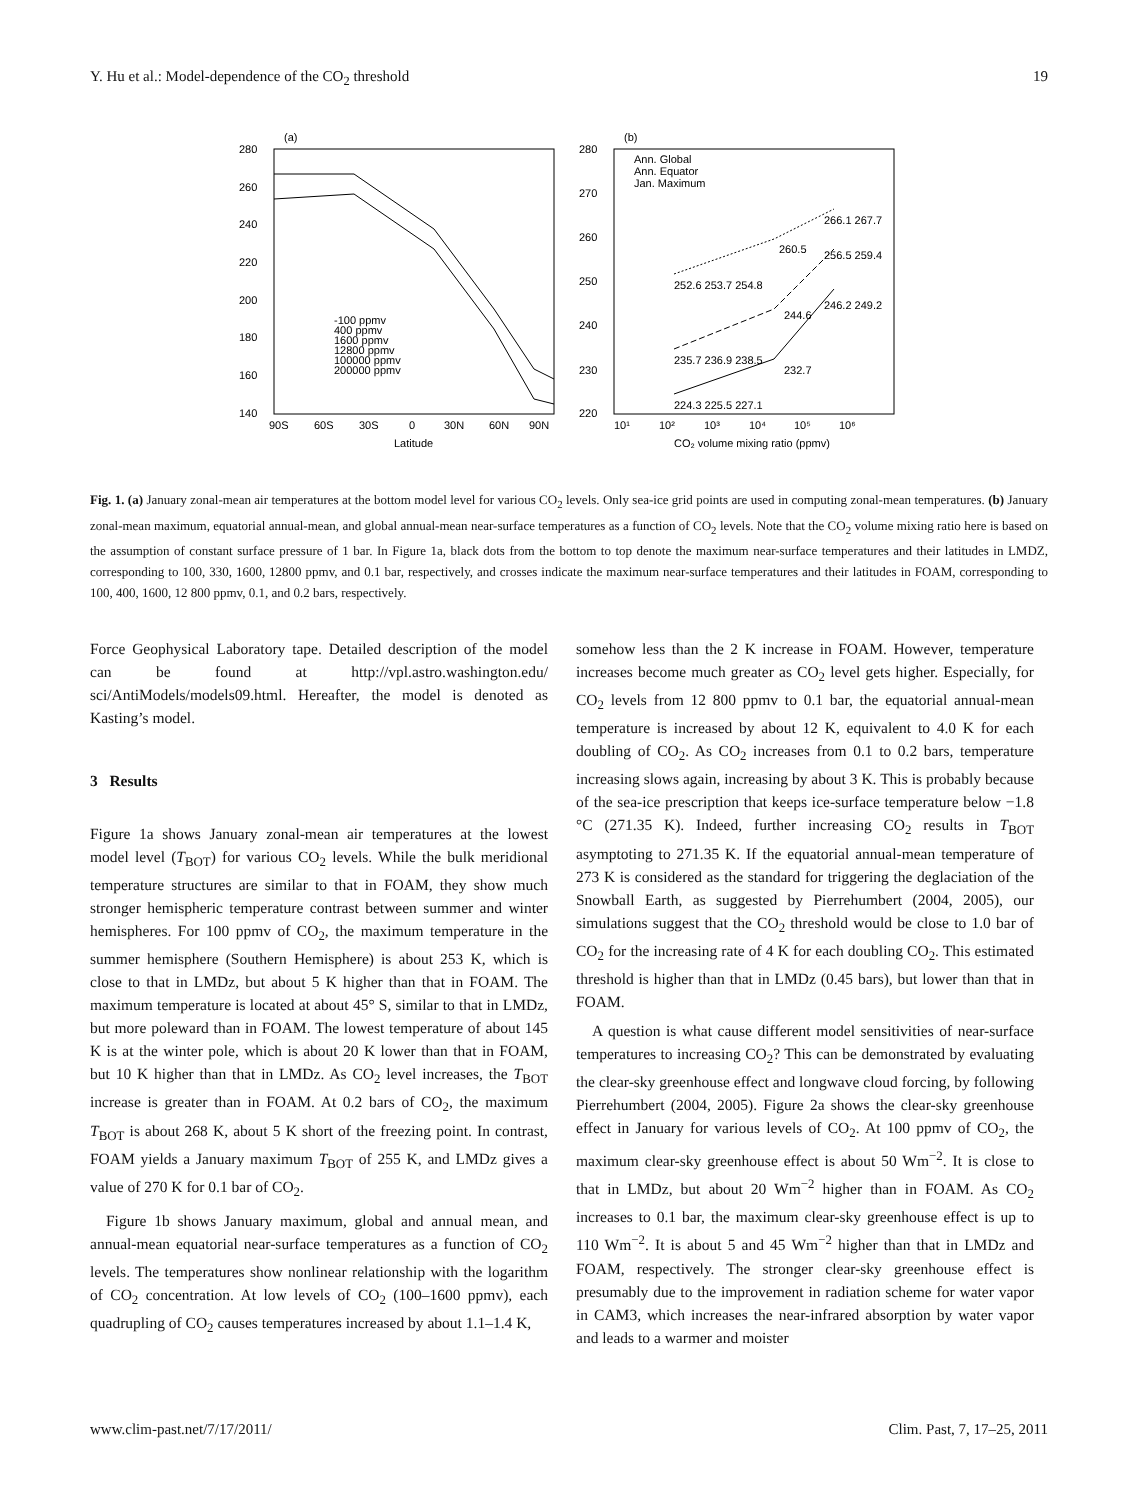Y. Hu et al.: Model-dependence of the CO<sub>2</sub> threshold 19
(a)
280
260
240
220
200
180
160
140
90S
60S
30S
0
30N
60N
90N
Latitude
-100 ppmv
400 ppmv
1600 ppmv
12800 ppmv
100000 ppmv
200000 ppmv
(b)
280
270
260
250
240
230
220
Ann. Global
Ann. Equator
Jan. Maximum
252.6 253.7 254.8
260.5
266.1 267.7
235.7 236.9 238.5
244.6
256.5 259.4
224.3 225.5 227.1
232.7
246.2 249.2
10¹
10²
10³
10⁴
10⁵
10⁶
CO₂ volume mixing ratio (ppmv)
Fig. 1. (a) January zonal-mean air temperatures at the bottom model level for various CO<sub>2</sub> levels. Only sea-ice grid points are used in computing zonal-mean temperatures. (b) January zonal-mean maximum, equatorial annual-mean, and global annual-mean near-surface temperatures as a function of CO<sub>2</sub> levels. Note that the CO<sub>2</sub> volume mixing ratio here is based on the assumption of constant surface pressure of 1 bar. In Figure 1a, black dots from the bottom to top denote the maximum near-surface temperatures and their latitudes in LMDZ, corresponding to 100, 330, 1600, 12800 ppmv, and 0.1 bar, respectively, and crosses indicate the maximum near-surface temperatures and their latitudes in FOAM, corresponding to 100, 400, 1600, 12 800 ppmv, 0.1, and 0.2 bars, respectively.
Force Geophysical Laboratory tape. Detailed description of the model can be found at http://vpl.astro.washington.edu/ sci/AntiModels/models09.html. Hereafter, the model is denoted as Kasting’s model.
3 Results
Figure 1a shows January zonal-mean air temperatures at the lowest model level (T<sub>BOT</sub>) for various CO<sub>2</sub> levels. While the bulk meridional temperature structures are similar to that in FOAM, they show much stronger hemispheric temperature contrast between summer and winter hemispheres. For 100 ppmv of CO<sub>2</sub>, the maximum temperature in the summer hemisphere (Southern Hemisphere) is about 253 K, which is close to that in LMDz, but about 5 K higher than that in FOAM. The maximum temperature is located at about 45° S, similar to that in LMDz, but more poleward than in FOAM. The lowest temperature of about 145 K is at the winter pole, which is about 20 K lower than that in FOAM, but 10 K higher than that in LMDz. As CO<sub>2</sub> level increases, the T<sub>BOT</sub> increase is greater than in FOAM. At 0.2 bars of CO<sub>2</sub>, the maximum T<sub>BOT</sub> is about 268 K, about 5 K short of the freezing point. In contrast, FOAM yields a January maximum T<sub>BOT</sub> of 255 K, and LMDz gives a value of 270 K for 0.1 bar of CO<sub>2</sub>.
Figure 1b shows January maximum, global and annual mean, and annual-mean equatorial near-surface temperatures as a function of CO<sub>2</sub> levels. The temperatures show nonlinear relationship with the logarithm of CO<sub>2</sub> concentration. At low levels of CO<sub>2</sub> (100–1600 ppmv), each quadrupling of CO<sub>2</sub> causes temperatures increased by about 1.1–1.4 K,
somehow less than the 2 K increase in FOAM. However, temperature increases become much greater as CO<sub>2</sub> level gets higher. Especially, for CO<sub>2</sub> levels from 12 800 ppmv to 0.1 bar, the equatorial annual-mean temperature is increased by about 12 K, equivalent to 4.0 K for each doubling of CO<sub>2</sub>. As CO<sub>2</sub> increases from 0.1 to 0.2 bars, temperature increasing slows again, increasing by about 3 K. This is probably because of the sea-ice prescription that keeps ice-surface temperature below −1.8 °C (271.35 K). Indeed, further increasing CO<sub>2</sub> results in T<sub>BOT</sub> asymptoting to 271.35 K. If the equatorial annual-mean temperature of 273 K is considered as the standard for triggering the deglaciation of the Snowball Earth, as suggested by Pierrehumbert (2004, 2005), our simulations suggest that the CO<sub>2</sub> threshold would be close to 1.0 bar of CO<sub>2</sub> for the increasing rate of 4 K for each doubling CO<sub>2</sub>. This estimated threshold is higher than that in LMDz (0.45 bars), but lower than that in FOAM.
A question is what cause different model sensitivities of near-surface temperatures to increasing CO<sub>2</sub>? This can be demonstrated by evaluating the clear-sky greenhouse effect and longwave cloud forcing, by following Pierrehumbert (2004, 2005). Figure 2a shows the clear-sky greenhouse effect in January for various levels of CO<sub>2</sub>. At 100 ppmv of CO<sub>2</sub>, the maximum clear-sky greenhouse effect is about 50 Wm<sup>−2</sup>. It is close to that in LMDz, but about 20 Wm<sup>−2</sup> higher than in FOAM. As CO<sub>2</sub> increases to 0.1 bar, the maximum clear-sky greenhouse effect is up to 110 Wm<sup>−2</sup>. It is about 5 and 45 Wm<sup>−2</sup> higher than that in LMDz and FOAM, respectively. The stronger clear-sky greenhouse effect is presumably due to the improvement in radiation scheme for water vapor in CAM3, which increases the near-infrared absorption by water vapor and leads to a warmer and moister
www.clim-past.net/7/17/2011/ Clim. Past, 7, 17–25, 2011